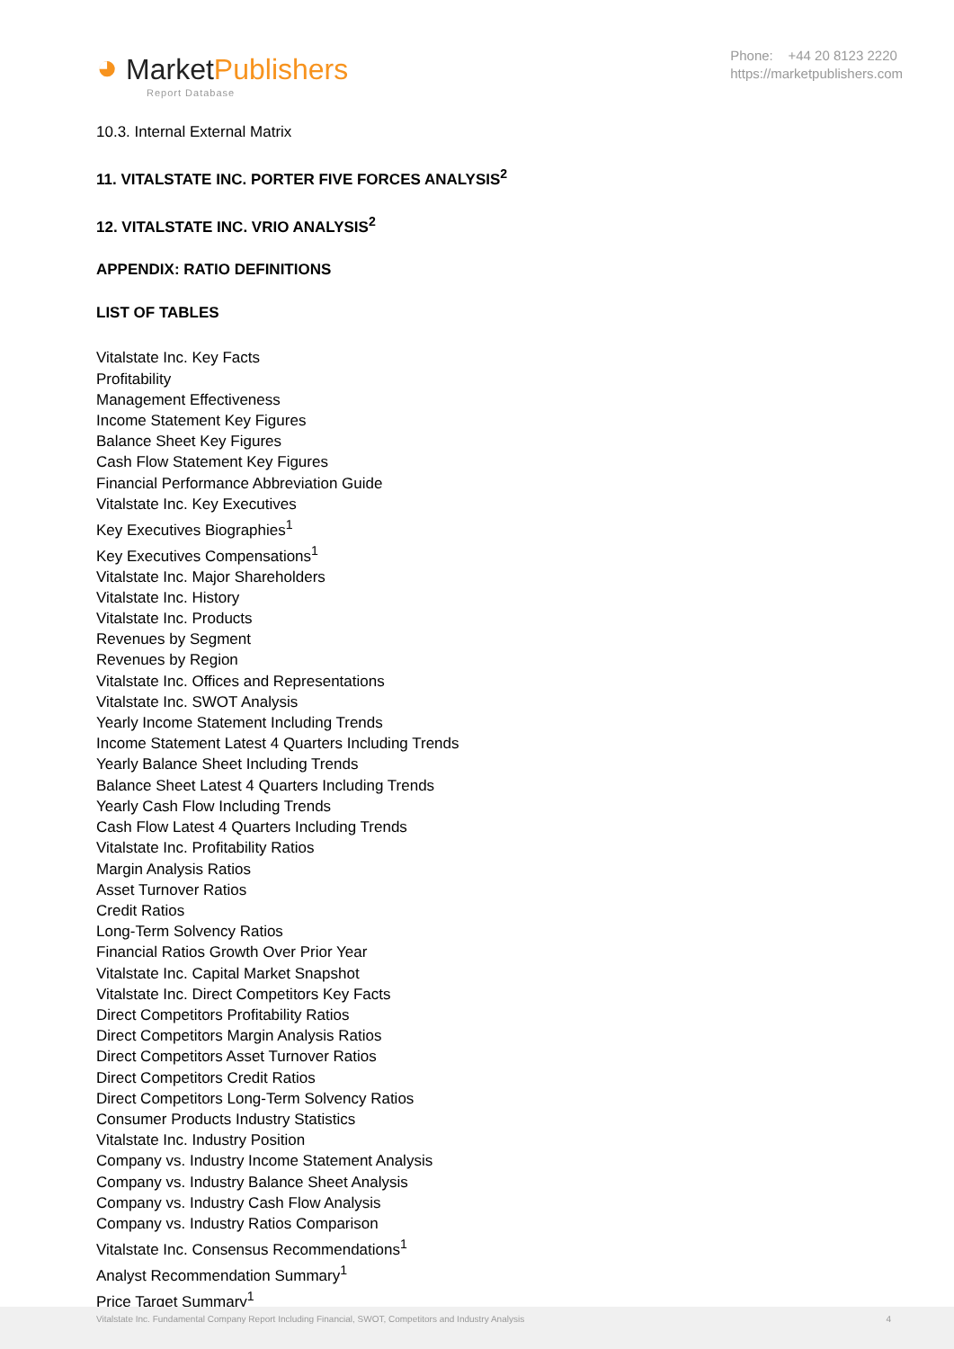◕ MarketPublishers
Report Database
Phone: +44 20 8123 2220
https://marketpublishers.com
10.3. Internal External Matrix
11. VITALSTATE INC. PORTER FIVE FORCES ANALYSIS<sup>2</sup>
12. VITALSTATE INC. VRIO ANALYSIS<sup>2</sup>
APPENDIX: RATIO DEFINITIONS
LIST OF TABLES
Vitalstate Inc. Key Facts
Profitability
Management Effectiveness
Income Statement Key Figures
Balance Sheet Key Figures
Cash Flow Statement Key Figures
Financial Performance Abbreviation Guide
Vitalstate Inc. Key Executives
Key Executives Biographies<sup>1</sup>
Key Executives Compensations<sup>1</sup>
Vitalstate Inc. Major Shareholders
Vitalstate Inc. History
Vitalstate Inc. Products
Revenues by Segment
Revenues by Region
Vitalstate Inc. Offices and Representations
Vitalstate Inc. SWOT Analysis
Yearly Income Statement Including Trends
Income Statement Latest 4 Quarters Including Trends
Yearly Balance Sheet Including Trends
Balance Sheet Latest 4 Quarters Including Trends
Yearly Cash Flow Including Trends
Cash Flow Latest 4 Quarters Including Trends
Vitalstate Inc. Profitability Ratios
Margin Analysis Ratios
Asset Turnover Ratios
Credit Ratios
Long-Term Solvency Ratios
Financial Ratios Growth Over Prior Year
Vitalstate Inc. Capital Market Snapshot
Vitalstate Inc. Direct Competitors Key Facts
Direct Competitors Profitability Ratios
Direct Competitors Margin Analysis Ratios
Direct Competitors Asset Turnover Ratios
Direct Competitors Credit Ratios
Direct Competitors Long-Term Solvency Ratios
Consumer Products Industry Statistics
Vitalstate Inc. Industry Position
Company vs. Industry Income Statement Analysis
Company vs. Industry Balance Sheet Analysis
Company vs. Industry Cash Flow Analysis
Company vs. Industry Ratios Comparison
Vitalstate Inc. Consensus Recommendations<sup>1</sup>
Analyst Recommendation Summary<sup>1</sup>
Price Target Summary<sup>1</sup>
Vitalstate Inc. Fundamental Company Report Including Financial, SWOT, Competitors and Industry Analysis 4